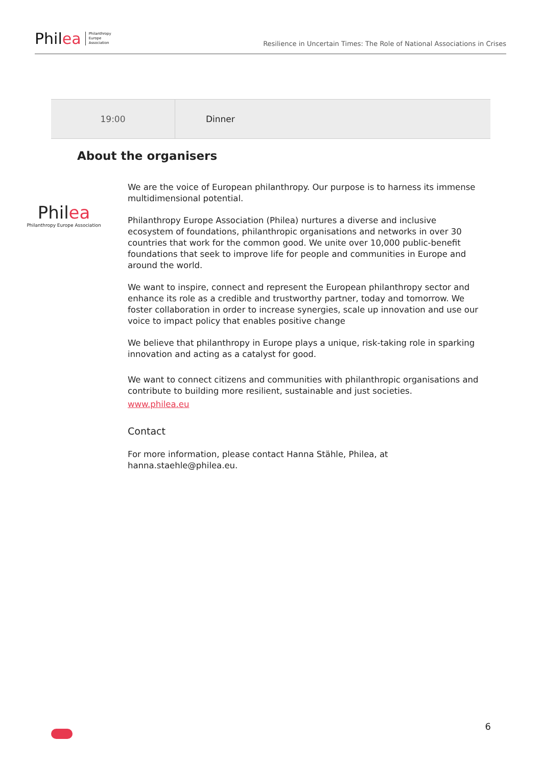Phil ea Philanthropy
Europe
Association
Resilience in Uncertain Times: The Role of National Associations in Crises
| 19:00 | Dinner |
About the organisers
Philea
Philanthropy Europe Association
We are the voice of European philanthropy. Our purpose is to harness its immense multidimensional potential.
Philanthropy Europe Association (Philea) nurtures a diverse and inclusive ecosystem of foundations, philanthropic organisations and networks in over 30 countries that work for the common good. We unite over 10,000 public-benefit foundations that seek to improve life for people and communities in Europe and around the world.
We want to inspire, connect and represent the European philanthropy sector and enhance its role as a credible and trustworthy partner, today and tomorrow. We foster collaboration in order to increase synergies, scale up innovation and use our voice to impact policy that enables positive change
We believe that philanthropy in Europe plays a unique, risk-taking role in sparking innovation and acting as a catalyst for good.
We want to connect citizens and communities with philanthropic organisations and contribute to building more resilient, sustainable and just societies.
www.philea.eu
Contact
For more information, please contact Hanna Stähle, Philea, at hanna.staehle@philea.eu.
6